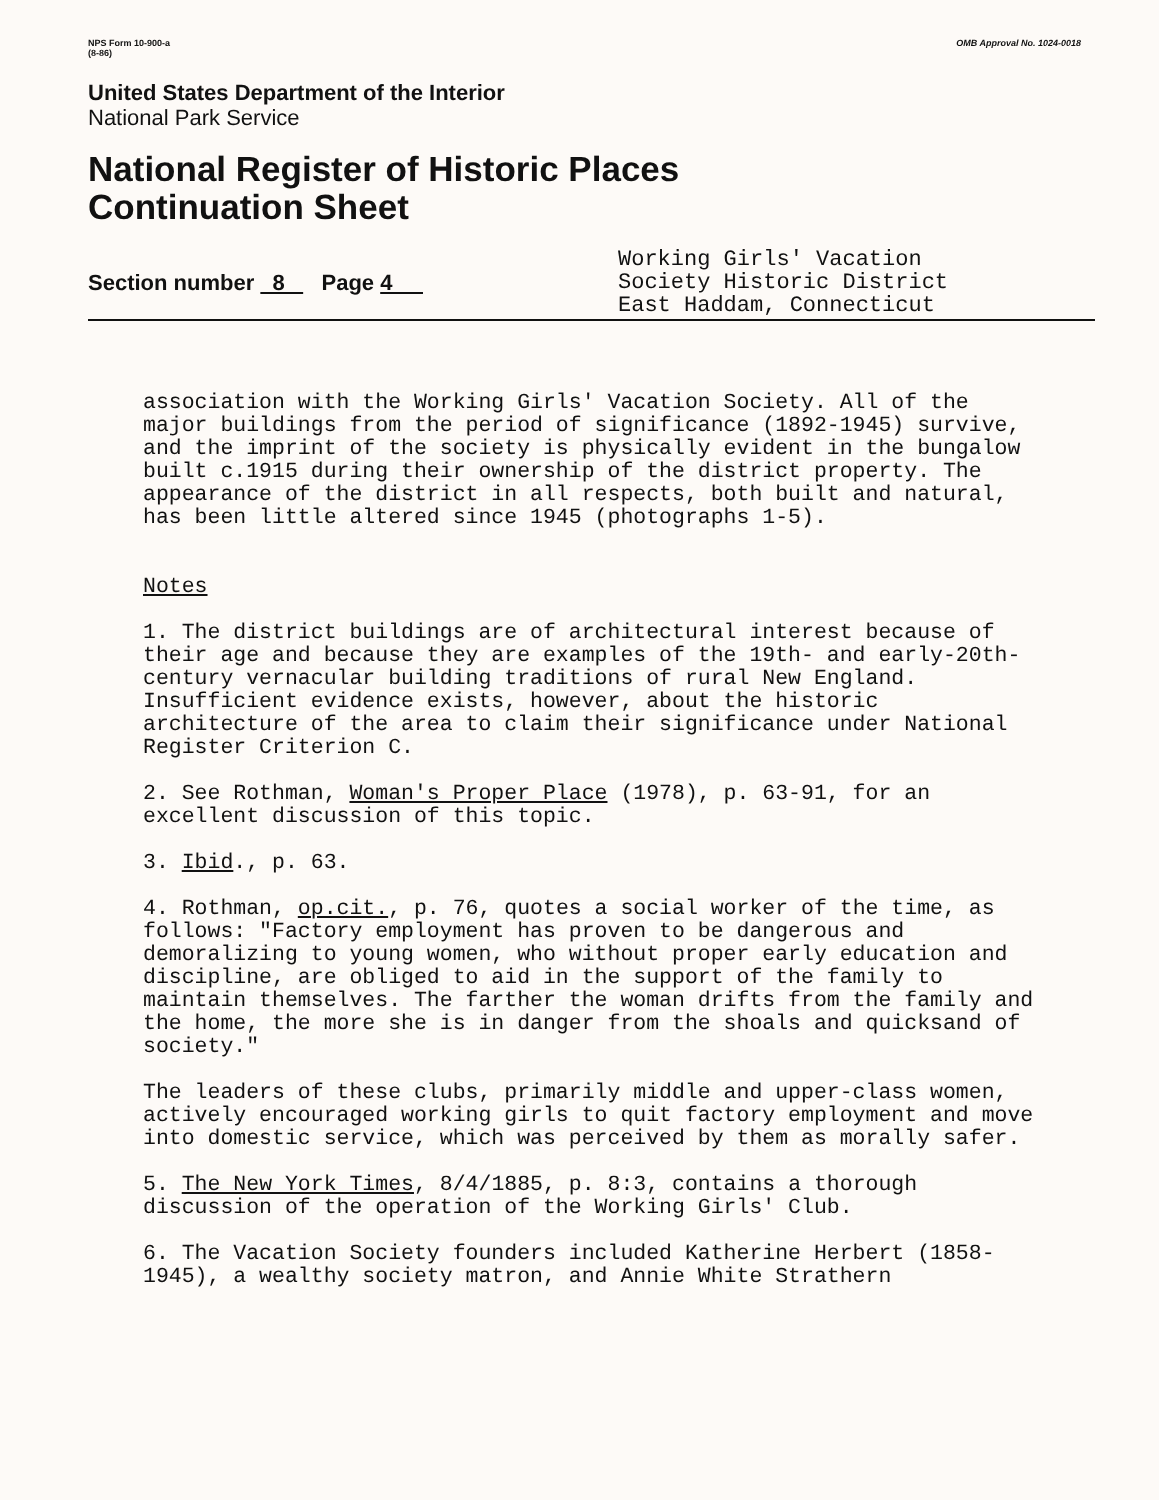NPS Form 10-900-a
(8-86)
OMB Approval No. 1024-0018
United States Department of the Interior
National Park Service
National Register of Historic Places
Continuation Sheet
Section number 8 Page 4
Working Girls' Vacation
Society Historic District
East Haddam, Connecticut
association with the Working Girls' Vacation Society. All of the major buildings from the period of significance (1892-1945) survive, and the imprint of the society is physically evident in the bungalow built c.1915 during their ownership of the district property. The appearance of the district in all respects, both built and natural, has been little altered since 1945 (photographs 1-5).
Notes
1. The district buildings are of architectural interest because of their age and because they are examples of the 19th- and early-20th-century vernacular building traditions of rural New England. Insufficient evidence exists, however, about the historic architecture of the area to claim their significance under National Register Criterion C.
2. See Rothman, Woman's Proper Place (1978), p. 63-91, for an excellent discussion of this topic.
3. Ibid., p. 63.
4. Rothman, op.cit., p. 76, quotes a social worker of the time, as follows: "Factory employment has proven to be dangerous and demoralizing to young women, who without proper early education and discipline, are obliged to aid in the support of the family to maintain themselves. The farther the woman drifts from the family and the home, the more she is in danger from the shoals and quicksand of society."
The leaders of these clubs, primarily middle and upper-class women, actively encouraged working girls to quit factory employment and move into domestic service, which was perceived by them as morally safer.
5. The New York Times, 8/4/1885, p. 8:3, contains a thorough discussion of the operation of the Working Girls' Club.
6. The Vacation Society founders included Katherine Herbert (1858-1945), a wealthy society matron, and Annie White Strathern